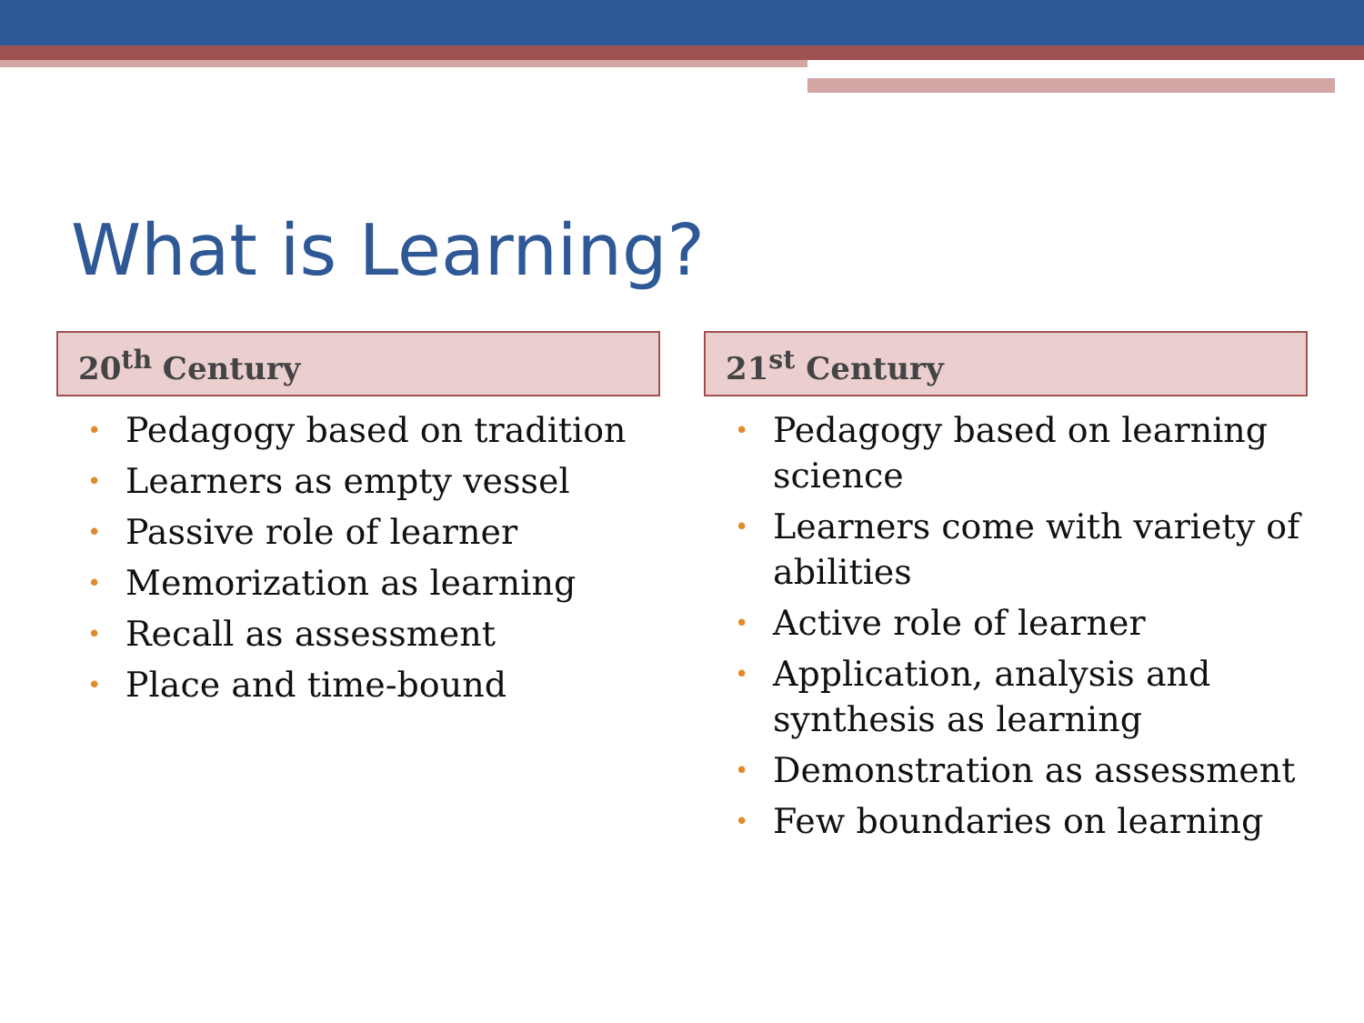What is Learning?
20<sup>th</sup> Century
• Pedagogy based on tradition
• Learners as empty vessel
• Passive role of learner
• Memorization as learning
• Recall as assessment
• Place and time-bound
21<sup>st</sup> Century
• Pedagogy based on learning science
• Learners come with variety of abilities
• Active role of learner
• Application, analysis and synthesis as learning
• Demonstration as assessment
• Few boundaries on learning